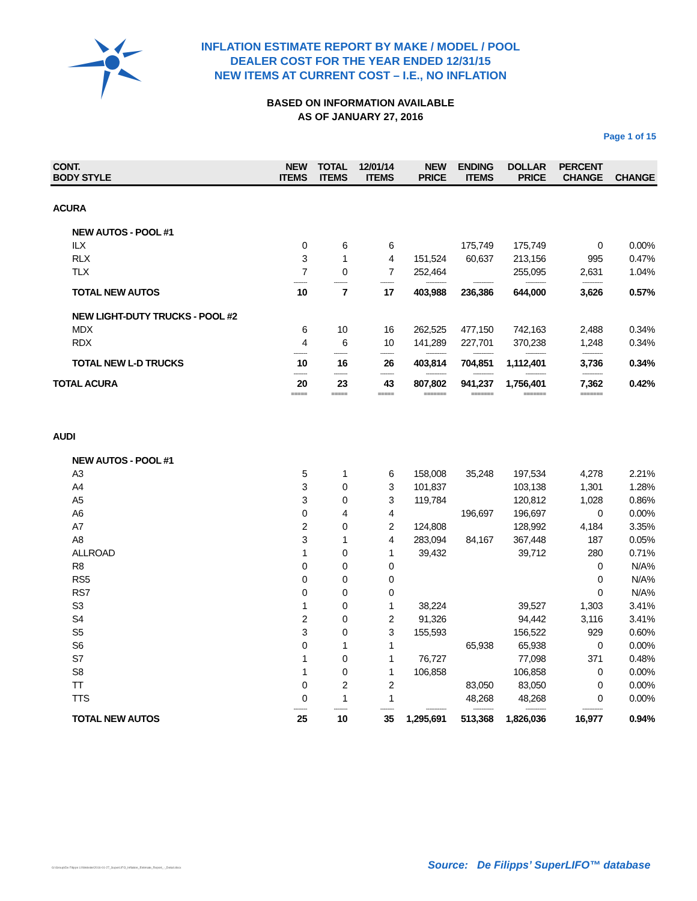INFLATION ESTIMATE REPORT BY MAKE / MODEL / POOL
DEALER COST FOR THE YEAR ENDED 12/31/15
NEW ITEMS AT CURRENT COST – I.E., NO INFLATION
BASED ON INFORMATION AVAILABLE
AS OF JANUARY 27, 2016
Page 1 of 15
| CONT. BODY STYLE | NEW ITEMS | TOTAL ITEMS | 12/01/14 ITEMS | NEW PRICE | ENDING ITEMS | DOLLAR PRICE | PERCENT CHANGE | CHANGE |
| --- | --- | --- | --- | --- | --- | --- | --- | --- |
| ACURA | | | | | | | | |
| NEW AUTOS - POOL #1 | | | | | | | | |
| ILX | 0 | 6 | 6 | | 175,749 | 175,749 | 0 | 0.00% |
| RLX | 3 | 1 | 4 | 151,524 | 60,637 | 213,156 | 995 | 0.47% |
| TLX | 7 | 0 | 7 | 252,464 | | 255,095 | 2,631 | 1.04% |
| | -------- | -------- | -------- | ------------ | ------------ | ------------ | ------------ | |
| TOTAL NEW AUTOS | 10 | 7 | 17 | 403,988 | 236,386 | 644,000 | 3,626 | 0.57% |
| NEW LIGHT-DUTY TRUCKS - POOL #2 | | | | | | | | |
| MDX | 6 | 10 | 16 | 262,525 | 477,150 | 742,163 | 2,488 | 0.34% |
| RDX | 4 | 6 | 10 | 141,289 | 227,701 | 370,238 | 1,248 | 0.34% |
| | -------- | -------- | -------- | ------------ | ------------ | ------------ | ------------ | |
| TOTAL NEW L-D TRUCKS | 10 | 16 | 26 | 403,814 | 704,851 | 1,112,401 | 3,736 | 0.34% |
| | -------- | -------- | -------- | ------------ | ------------ | ------------ | ------------ | |
| TOTAL ACURA | 20 | 23 | 43 | 807,802 | 941,237 | 1,756,401 | 7,362 | 0.42% |
| | ===== | ===== | ===== | ======= | ======= | ======= | ======= | |
| AUDI | | | | | | | | |
| NEW AUTOS - POOL #1 | | | | | | | | |
| A3 | 5 | 1 | 6 | 158,008 | 35,248 | 197,534 | 4,278 | 2.21% |
| A4 | 3 | 0 | 3 | 101,837 | | 103,138 | 1,301 | 1.28% |
| A5 | 3 | 0 | 3 | 119,784 | | 120,812 | 1,028 | 0.86% |
| A6 | 0 | 4 | 4 | | 196,697 | 196,697 | 0 | 0.00% |
| A7 | 2 | 0 | 2 | 124,808 | | 128,992 | 4,184 | 3.35% |
| A8 | 3 | 1 | 4 | 283,094 | 84,167 | 367,448 | 187 | 0.05% |
| ALLROAD | 1 | 0 | 1 | 39,432 | | 39,712 | 280 | 0.71% |
| R8 | 0 | 0 | 0 | | | | 0 | N/A% |
| RS5 | 0 | 0 | 0 | | | | 0 | N/A% |
| RS7 | 0 | 0 | 0 | | | | 0 | N/A% |
| S3 | 1 | 0 | 1 | 38,224 | | 39,527 | 1,303 | 3.41% |
| S4 | 2 | 0 | 2 | 91,326 | | 94,442 | 3,116 | 3.41% |
| S5 | 3 | 0 | 3 | 155,593 | | 156,522 | 929 | 0.60% |
| S6 | 0 | 1 | 1 | | 65,938 | 65,938 | 0 | 0.00% |
| S7 | 1 | 0 | 1 | 76,727 | | 77,098 | 371 | 0.48% |
| S8 | 1 | 0 | 1 | 106,858 | | 106,858 | 0 | 0.00% |
| TT | 0 | 2 | 2 | | 83,050 | 83,050 | 0 | 0.00% |
| TTS | 0 | 1 | 1 | | 48,268 | 48,268 | 0 | 0.00% |
| | -------- | -------- | -------- | ------------ | ------------ | ------------ | ------------ | |
| TOTAL NEW AUTOS | 25 | 10 | 35 | 1,295,691 | 513,368 | 1,826,036 | 16,977 | 0.94% |
G:\Group\De Filipps LI\Website\2016-01-27_SuperLIFO_Inflation_Estimate_Report_-_Detail.docx
Source: De Filipps’ SuperLIFO™ database